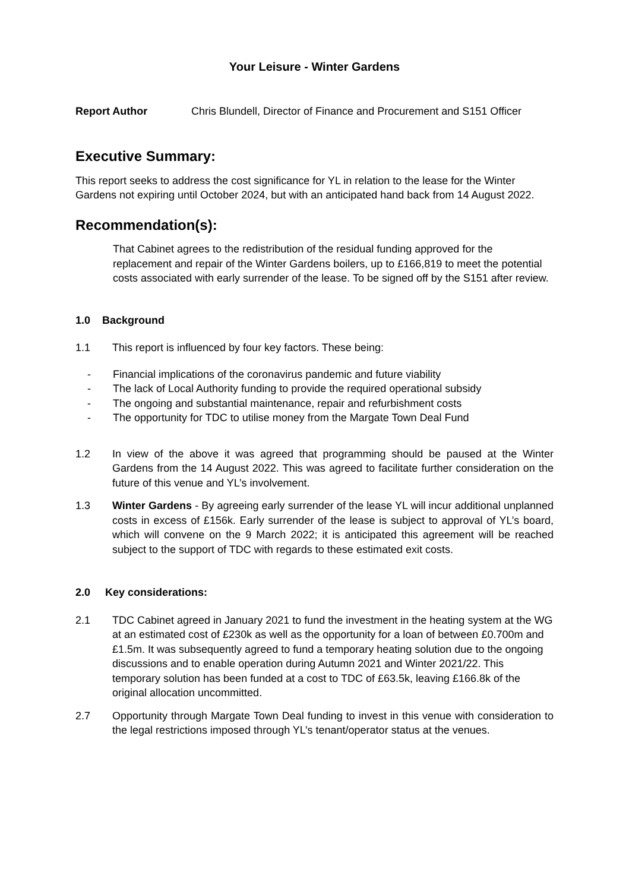Your Leisure - Winter Gardens
Report Author Chris Blundell, Director of Finance and Procurement and S151 Officer
Executive Summary:
This report seeks to address the cost significance for YL in relation to the lease for the Winter Gardens not expiring until October 2024, but with an anticipated hand back from 14 August 2022.
Recommendation(s):
That Cabinet agrees to the redistribution of the residual funding approved for the replacement and repair of the Winter Gardens boilers, up to £166,819 to meet the potential costs associated with early surrender of the lease. To be signed off by the S151 after review.
1.0 Background
1.1 This report is influenced by four key factors. These being:
- Financial implications of the coronavirus pandemic and future viability
- The lack of Local Authority funding to provide the required operational subsidy
- The ongoing and substantial maintenance, repair and refurbishment costs
- The opportunity for TDC to utilise money from the Margate Town Deal Fund
1.2 In view of the above it was agreed that programming should be paused at the Winter Gardens from the 14 August 2022. This was agreed to facilitate further consideration on the future of this venue and YL’s involvement.
1.3 Winter Gardens - By agreeing early surrender of the lease YL will incur additional unplanned costs in excess of £156k. Early surrender of the lease is subject to approval of YL’s board, which will convene on the 9 March 2022; it is anticipated this agreement will be reached subject to the support of TDC with regards to these estimated exit costs.
2.0 Key considerations:
2.1 TDC Cabinet agreed in January 2021 to fund the investment in the heating system at the WG at an estimated cost of £230k as well as the opportunity for a loan of between £0.700m and £1.5m. It was subsequently agreed to fund a temporary heating solution due to the ongoing discussions and to enable operation during Autumn 2021 and Winter 2021/22. This temporary solution has been funded at a cost to TDC of £63.5k, leaving £166.8k of the original allocation uncommitted.
2.7 Opportunity through Margate Town Deal funding to invest in this venue with consideration to the legal restrictions imposed through YL’s tenant/operator status at the venues.